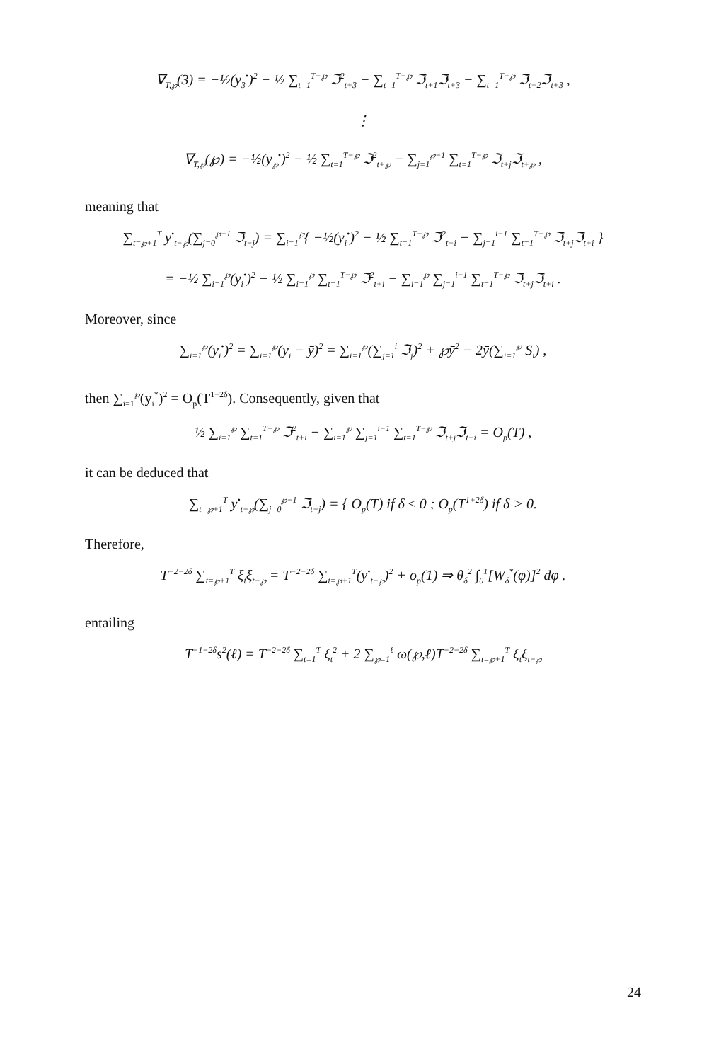∇<sub>T,℘</sub>(3) = −½(y<sub>3</sub><sup>•</sup>)<sup>2</sup> − ½ ∑<sub>t=1</sub><sup>T−℘</sup> ℑ<sup>2</sup><sub>t+3</sub> − ∑<sub>t=1</sub><sup>T−℘</sup> ℑ<sub>t+1</sub>ℑ<sub>t+3</sub> − ∑<sub>t=1</sub><sup>T−℘</sup> ℑ<sub>t+2</sub>ℑ<sub>t+3</sub> ,
⋮
∇<sub>T,℘</sub>(℘) = −½(y<sub>℘</sub><sup>•</sup>)<sup>2</sup> − ½ ∑<sub>t=1</sub><sup>T−℘</sup> ℑ<sup>2</sup><sub>t+℘</sub> − ∑<sub>j=1</sub><sup>℘−1</sup> ∑<sub>t=1</sub><sup>T−℘</sup> ℑ<sub>t+j</sub>ℑ<sub>t+℘</sub> ,
meaning that
∑<sub>t=℘+1</sub><sup>T</sup> y<sup>•</sup><sub>t−℘</sub>(∑<sub>j=0</sub><sup>℘−1</sup> ℑ<sub>t−j</sub>) = ∑<sub>i=1</sub><sup>℘</sup>{ −½(y<sub>i</sub><sup>•</sup>)<sup>2</sup> − ½ ∑<sub>t=1</sub><sup>T−℘</sup> ℑ<sup>2</sup><sub>t+i</sub> − ∑<sub>j=1</sub><sup>i−1</sup> ∑<sub>t=1</sub><sup>T−℘</sup> ℑ<sub>t+j</sub>ℑ<sub>t+i</sub> }
= −½ ∑<sub>i=1</sub><sup>℘</sup>(y<sub>i</sub><sup>•</sup>)<sup>2</sup> − ½ ∑<sub>i=1</sub><sup>℘</sup> ∑<sub>t=1</sub><sup>T−℘</sup> ℑ<sup>2</sup><sub>t+i</sub> − ∑<sub>i=1</sub><sup>℘</sup> ∑<sub>j=1</sub><sup>i−1</sup> ∑<sub>t=1</sub><sup>T−℘</sup> ℑ<sub>t+j</sub>ℑ<sub>t+i</sub> .
Moreover, since
∑<sub>i=1</sub><sup>℘</sup>(y<sub>i</sub><sup>•</sup>)<sup>2</sup> = ∑<sub>i=1</sub><sup>℘</sup>(y<sub>i</sub> − ȳ)<sup>2</sup> = ∑<sub>i=1</sub><sup>℘</sup>(∑<sub>j=1</sub><sup>i</sup> ℑ<sub>j</sub>)<sup>2</sup> + ℘ȳ<sup>2</sup> − 2ȳ(∑<sub>i=1</sub><sup>℘</sup> S<sub>i</sub>) ,
then ∑<sub>i=1</sub><sup>℘</sup>(y<sub>i</sub><sup>*</sup>)<sup>2</sup> = O<sub>p</sub>(T<sup>1+2δ</sup>). Consequently, given that
½ ∑<sub>i=1</sub><sup>℘</sup> ∑<sub>t=1</sub><sup>T−℘</sup> ℑ<sup>2</sup><sub>t+i</sub> − ∑<sub>i=1</sub><sup>℘</sup> ∑<sub>j=1</sub><sup>i−1</sup> ∑<sub>t=1</sub><sup>T−℘</sup> ℑ<sub>t+j</sub>ℑ<sub>t+i</sub> = O<sub>p</sub>(T) ,
it can be deduced that
∑<sub>t=℘+1</sub><sup>T</sup> y<sup>•</sup><sub>t−℘</sub>(∑<sub>j=0</sub><sup>℘−1</sup> ℑ<sub>t−j</sub>) = { O<sub>p</sub>(T) if δ ≤ 0 ; O<sub>p</sub>(T<sup>1+2δ</sup>) if δ > 0.
Therefore,
T<sup>−2−2δ</sup> ∑<sub>t=℘+1</sub><sup>T</sup> ξ<sub>t</sub>ξ<sub>t−℘</sub> = T<sup>−2−2δ</sup> ∑<sub>t=℘+1</sub><sup>T</sup>(y<sup>•</sup><sub>t−℘</sub>)<sup>2</sup> + o<sub>p</sub>(1) ⇒ θ<sub>δ</sub><sup>2</sup> ∫<sub>0</sub><sup>1</sup>[W<sub>δ</sub><sup>*</sup>(φ)]<sup>2</sup> dφ .
entailing
T<sup>−1−2δ</sup>s<sup>2</sup>(ℓ) = T<sup>−2−2δ</sup> ∑<sub>t=1</sub><sup>T</sup> ξ<sub>t</sub><sup>2</sup> + 2 ∑<sub>℘=1</sub><sup>ℓ</sup> ω(℘,ℓ)T<sup>−2−2δ</sup> ∑<sub>t=℘+1</sub><sup>T</sup> ξ<sub>t</sub>ξ<sub>t−℘</sub>
24